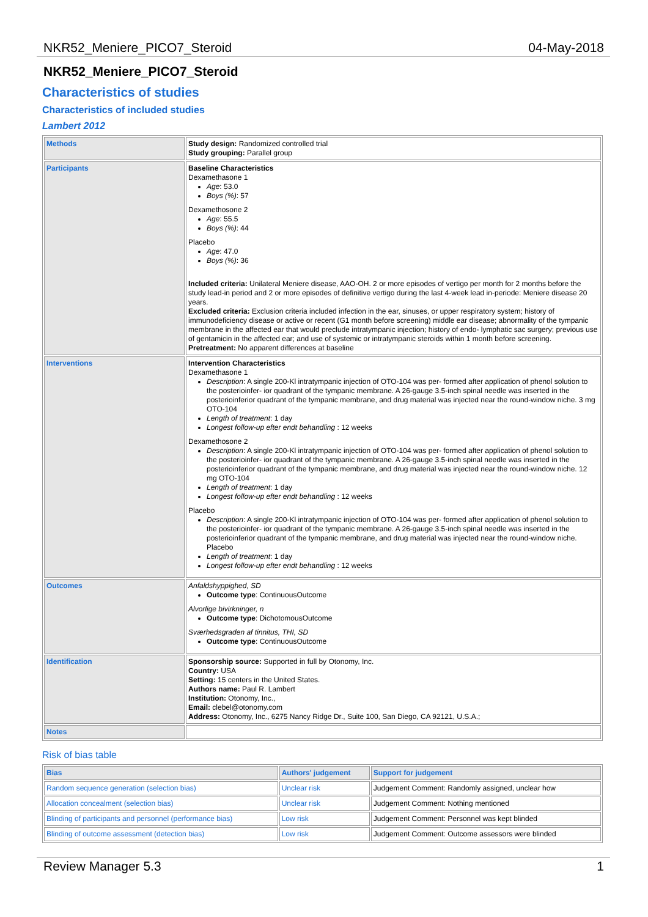NKR52_Meniere_PICO7_Steroid 04-May-2018
NKR52_Meniere_PICO7_Steroid
Characteristics of studies
Characteristics of included studies
Lambert 2012
| Methods | Study design: Randomized controlled trial Study grouping: Parallel group |
| Participants | Baseline Characteristics Dexamethasone 1 Age : 53.0 Boys (%) : 57 Dexamethosone 2 Age : 55.5 Boys (%) : 44 Placebo Age : 47.0 Boys (%) : 36 Included criteria: Unilateral Meniere disease, AAO-OH. 2 or more episodes of vertigo per month for 2 months before the study lead-in period and 2 or more episodes of definitive vertigo during the last 4-week lead in-periode: Meniere disease 20 years. Excluded criteria: Exclusion criteria included infection in the ear, sinuses, or upper respiratory system; history of immunodeficiency disease or active or recent (G1 month before screening) middle ear disease; abnormality of the tympanic membrane in the affected ear that would preclude intratympanic injection; history of endo- lymphatic sac surgery; previous use of gentamicin in the affected ear; and use of systemic or intratympanic steroids within 1 month before screening. Pretreatment: No apparent differences at baseline |
| Interventions | Intervention Characteristics Dexamethasone 1 Description : A single 200-Kl intratympanic injection of OTO-104 was per- formed after application of phenol solution to the posterioinfer- ior quadrant of the tympanic membrane. A 26-gauge 3.5-inch spinal needle was inserted in the posterioinferior quadrant of the tympanic membrane, and drug material was injected near the round-window niche. 3 mg OTO-104 Length of treatment : 1 day Longest follow-up efter endt behandling : 12 weeks Dexamethosone 2 Description : A single 200-Kl intratympanic injection of OTO-104 was per- formed after application of phenol solution to the posterioinfer- ior quadrant of the tympanic membrane. A 26-gauge 3.5-inch spinal needle was inserted in the posterioinferior quadrant of the tympanic membrane, and drug material was injected near the round-window niche. 12 mg OTO-104 Length of treatment : 1 day Longest follow-up efter endt behandling : 12 weeks Placebo Description : A single 200-Kl intratympanic injection of OTO-104 was per- formed after application of phenol solution to the posterioinfer- ior quadrant of the tympanic membrane. A 26-gauge 3.5-inch spinal needle was inserted in the posterioinferior quadrant of the tympanic membrane, and drug material was injected near the round-window niche. Placebo Length of treatment : 1 day Longest follow-up efter endt behandling : 12 weeks |
| Outcomes | Anfaldshyppighed, SD Outcome type : ContinuousOutcome Alvorlige bivirkninger, n Outcome type : DichotomousOutcome Sværhedsgraden af tinnitus, THI, SD Outcome type : ContinuousOutcome |
| Identification | Sponsorship source: Supported in full by Otonomy, Inc. Country: USA Setting: 15 centers in the United States. Authors name: Paul R. Lambert Institution: Otonomy, Inc., Email: clebel@otonomy.com Address: Otonomy, Inc., 6275 Nancy Ridge Dr., Suite 100, San Diego, CA 92121, U.S.A.; |
| Notes | |
Risk of bias table
| Bias | Authors' judgement | Support for judgement |
| --- | --- | --- |
| Random sequence generation (selection bias) | Unclear risk | Judgement Comment: Randomly assigned, unclear how |
| Allocation concealment (selection bias) | Unclear risk | Judgement Comment: Nothing mentioned |
| Blinding of participants and personnel (performance bias) | Low risk | Judgement Comment: Personnel was kept blinded |
| Blinding of outcome assessment (detection bias) | Low risk | Judgement Comment: Outcome assessors were blinded |
Review Manager 5.3 1